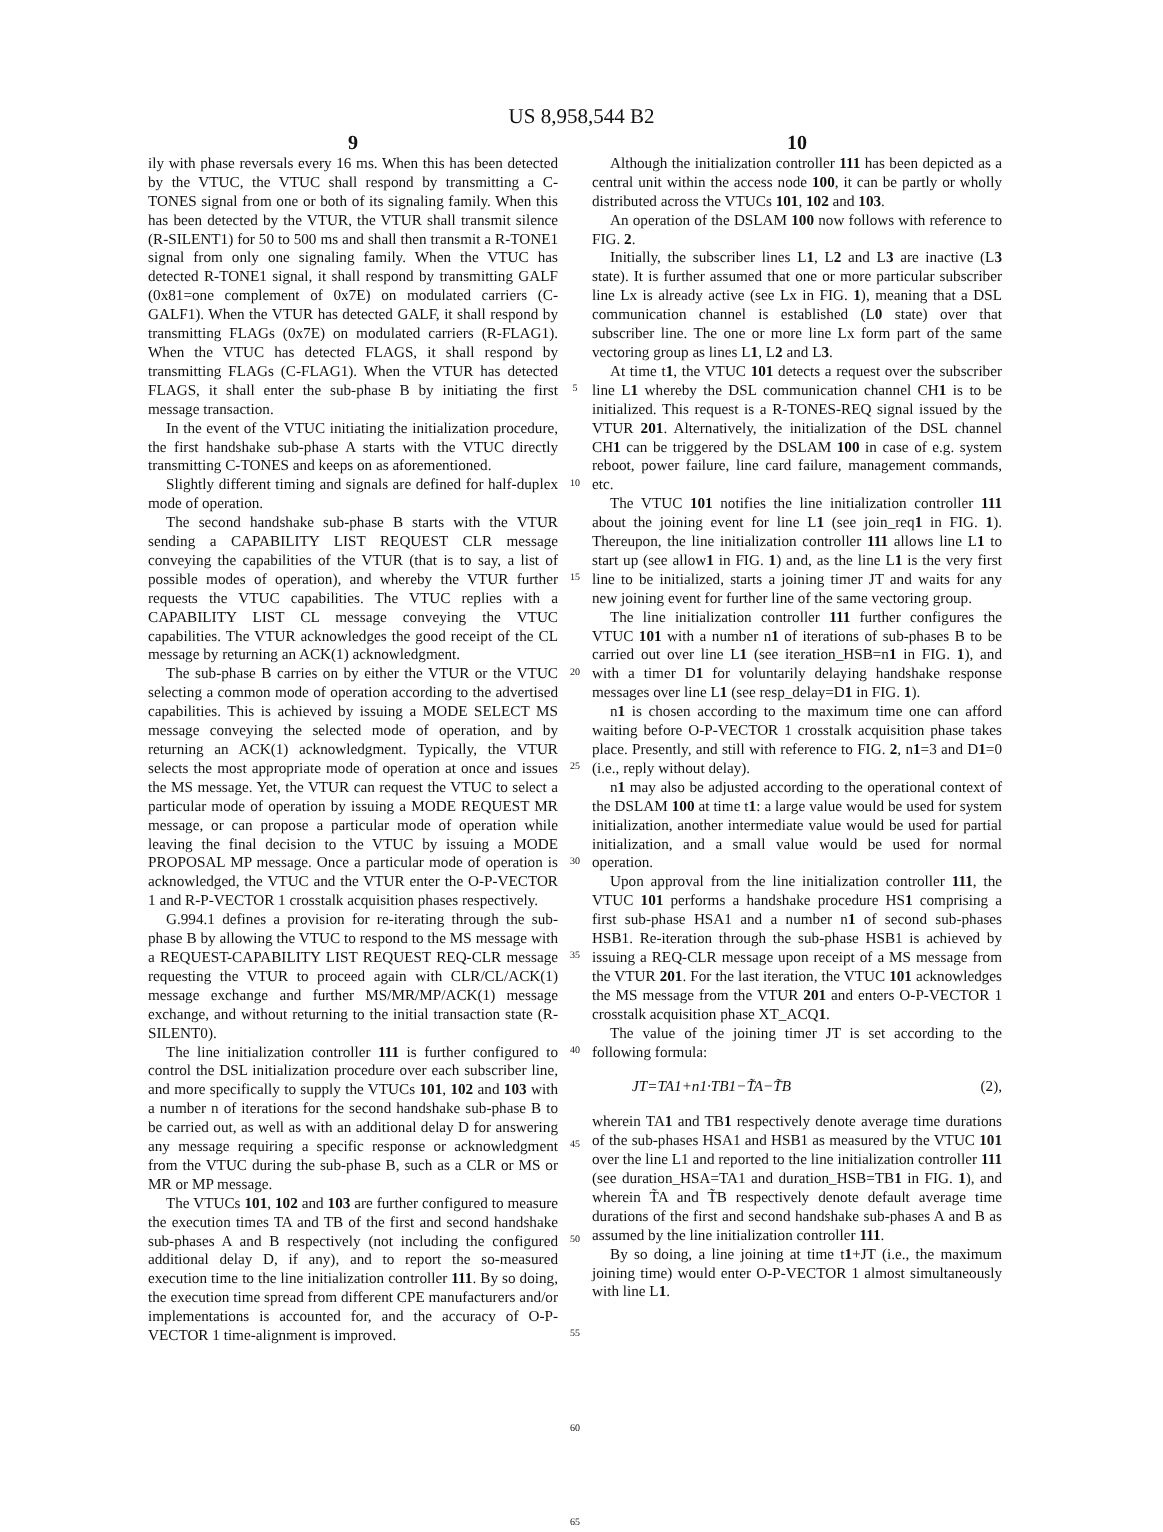US 8,958,544 B2
9
ily with phase reversals every 16 ms. When this has been detected by the VTUC, the VTUC shall respond by transmitting a C-TONES signal from one or both of its signaling family. When this has been detected by the VTUR, the VTUR shall transmit silence (R-SILENT1) for 50 to 500 ms and shall then transmit a R-TONE1 signal from only one signaling family. When the VTUC has detected R-TONE1 signal, it shall respond by transmitting GALF (0x81=one complement of 0x7E) on modulated carriers (C-GALF1). When the VTUR has detected GALF, it shall respond by transmitting FLAGs (0x7E) on modulated carriers (R-FLAG1). When the VTUC has detected FLAGS, it shall respond by transmitting FLAGs (C-FLAG1). When the VTUR has detected FLAGS, it shall enter the sub-phase B by initiating the first message transaction.
In the event of the VTUC initiating the initialization procedure, the first handshake sub-phase A starts with the VTUC directly transmitting C-TONES and keeps on as aforementioned.
Slightly different timing and signals are defined for half-duplex mode of operation.
The second handshake sub-phase B starts with the VTUR sending a CAPABILITY LIST REQUEST CLR message conveying the capabilities of the VTUR (that is to say, a list of possible modes of operation), and whereby the VTUR further requests the VTUC capabilities. The VTUC replies with a CAPABILITY LIST CL message conveying the VTUC capabilities. The VTUR acknowledges the good receipt of the CL message by returning an ACK(1) acknowledgment.
The sub-phase B carries on by either the VTUR or the VTUC selecting a common mode of operation according to the advertised capabilities. This is achieved by issuing a MODE SELECT MS message conveying the selected mode of operation, and by returning an ACK(1) acknowledgment. Typically, the VTUR selects the most appropriate mode of operation at once and issues the MS message. Yet, the VTUR can request the VTUC to select a particular mode of operation by issuing a MODE REQUEST MR message, or can propose a particular mode of operation while leaving the final decision to the VTUC by issuing a MODE PROPOSAL MP message. Once a particular mode of operation is acknowledged, the VTUC and the VTUR enter the O-P-VECTOR 1 and R-P-VECTOR 1 crosstalk acquisition phases respectively.
G.994.1 defines a provision for re-iterating through the sub-phase B by allowing the VTUC to respond to the MS message with a REQUEST-CAPABILITY LIST REQUEST REQ-CLR message requesting the VTUR to proceed again with CLR/CL/ACK(1) message exchange and further MS/MR/MP/ACK(1) message exchange, and without returning to the initial transaction state (R-SILENT0).
The line initialization controller 111 is further configured to control the DSL initialization procedure over each subscriber line, and more specifically to supply the VTUCs 101, 102 and 103 with a number n of iterations for the second handshake sub-phase B to be carried out, as well as with an additional delay D for answering any message requiring a specific response or acknowledgment from the VTUC during the sub-phase B, such as a CLR or MS or MR or MP message.
The VTUCs 101, 102 and 103 are further configured to measure the execution times TA and TB of the first and second handshake sub-phases A and B respectively (not including the configured additional delay D, if any), and to report the so-measured execution time to the line initialization controller 111. By so doing, the execution time spread from different CPE manufacturers and/or implementations is accounted for, and the accuracy of O-P-VECTOR 1 time-alignment is improved.
5
10
15
20
25
30
35
40
45
50
55
60
65
10
Although the initialization controller 111 has been depicted as a central unit within the access node 100, it can be partly or wholly distributed across the VTUCs 101, 102 and 103.
An operation of the DSLAM 100 now follows with reference to FIG. 2.
Initially, the subscriber lines L1, L2 and L3 are inactive (L3 state). It is further assumed that one or more particular subscriber line Lx is already active (see Lx in FIG. 1), meaning that a DSL communication channel is established (L0 state) over that subscriber line. The one or more line Lx form part of the same vectoring group as lines L1, L2 and L3.
At time t1, the VTUC 101 detects a request over the subscriber line L1 whereby the DSL communication channel CH1 is to be initialized. This request is a R-TONES-REQ signal issued by the VTUR 201. Alternatively, the initialization of the DSL channel CH1 can be triggered by the DSLAM 100 in case of e.g. system reboot, power failure, line card failure, management commands, etc.
The VTUC 101 notifies the line initialization controller 111 about the joining event for line L1 (see join_req1 in FIG. 1). Thereupon, the line initialization controller 111 allows line L1 to start up (see allow1 in FIG. 1) and, as the line L1 is the very first line to be initialized, starts a joining timer JT and waits for any new joining event for further line of the same vectoring group.
The line initialization controller 111 further configures the VTUC 101 with a number n1 of iterations of sub-phases B to be carried out over line L1 (see iteration_HSB=n1 in FIG. 1), and with a timer D1 for voluntarily delaying handshake response messages over line L1 (see resp_delay=D1 in FIG. 1).
n1 is chosen according to the maximum time one can afford waiting before O-P-VECTOR 1 crosstalk acquisition phase takes place. Presently, and still with reference to FIG. 2, n1=3 and D1=0 (i.e., reply without delay).
n1 may also be adjusted according to the operational context of the DSLAM 100 at time t1: a large value would be used for system initialization, another intermediate value would be used for partial initialization, and a small value would be used for normal operation.
Upon approval from the line initialization controller 111, the VTUC 101 performs a handshake procedure HS1 comprising a first sub-phase HSA1 and a number n1 of second sub-phases HSB1. Re-iteration through the sub-phase HSB1 is achieved by issuing a REQ-CLR message upon receipt of a MS message from the VTUR 201. For the last iteration, the VTUC 101 acknowledges the MS message from the VTUR 201 and enters O-P-VECTOR 1 crosstalk acquisition phase XT_ACQ1.
The value of the joining timer JT is set according to the following formula:
JT=TA1+n1·TB1−T̃A−T̃B (2),
wherein TA1 and TB1 respectively denote average time durations of the sub-phases HSA1 and HSB1 as measured by the VTUC 101 over the line L1 and reported to the line initialization controller 111 (see duration_HSA=TA1 and duration_HSB=TB1 in FIG. 1), and wherein T̃A and T̃B respectively denote default average time durations of the first and second handshake sub-phases A and B as assumed by the line initialization controller 111.
By so doing, a line joining at time t1+JT (i.e., the maximum joining time) would enter O-P-VECTOR 1 almost simultaneously with line L1.